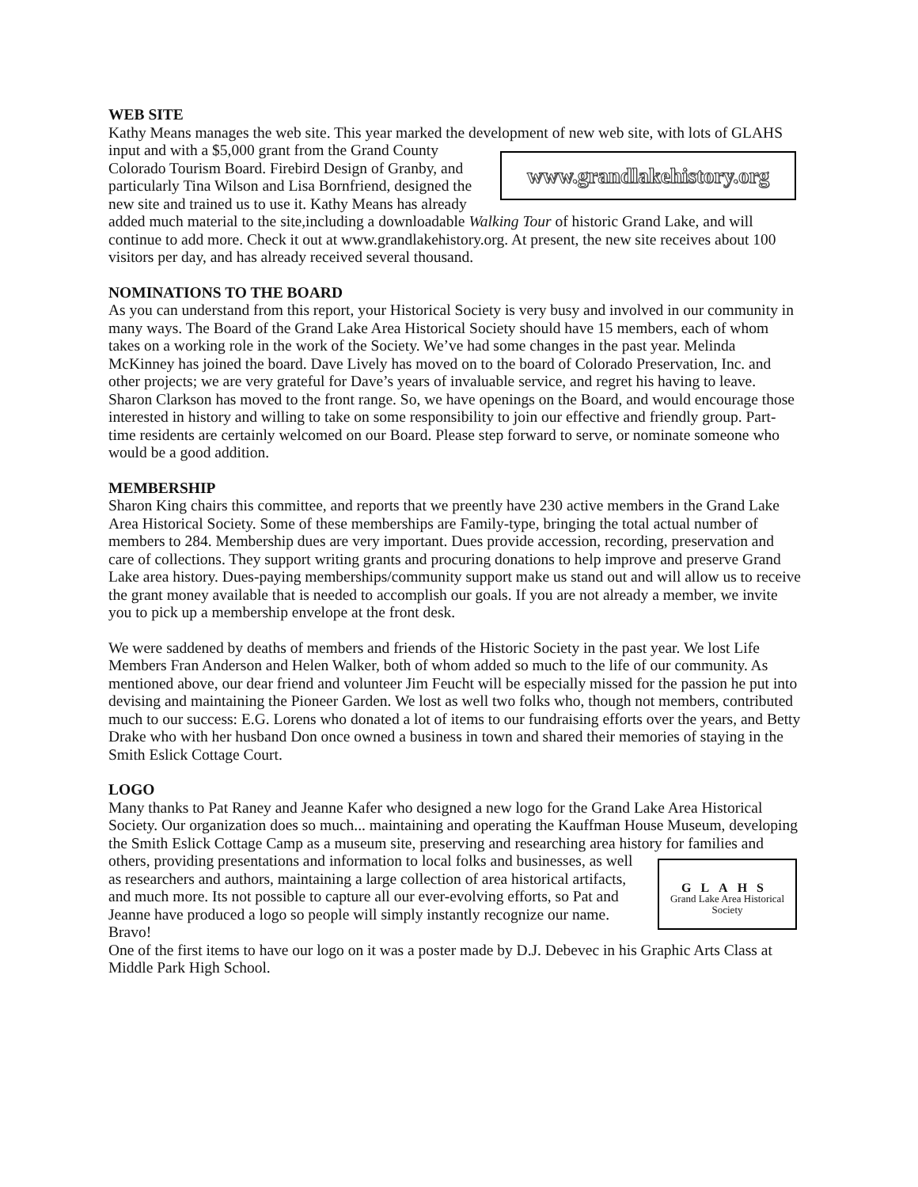WEB SITE
Kathy Means manages the web site. This year marked the development of new web site, with lots of GLAHS input and with a $5,000 grant from the www.grandlakehistory.org Grand County Colorado Tourism Board. Firebird Design of Granby, and particularly Tina Wilson and Lisa Bornfriend, designed the new site and trained us to use it. Kathy Means has already added much material to the site,including a downloadable Walking Tour of historic Grand Lake, and will continue to add more. Check it out at www.grandlakehistory.org. At present, the new site receives about 100 visitors per day, and has already received several thousand.
NOMINATIONS TO THE BOARD
As you can understand from this report, your Historical Society is very busy and involved in our community in many ways. The Board of the Grand Lake Area Historical Society should have 15 members, each of whom takes on a working role in the work of the Society. We’ve had some changes in the past year. Melinda McKinney has joined the board. Dave Lively has moved on to the board of Colorado Preservation, Inc. and other projects; we are very grateful for Dave’s years of invaluable service, and regret his having to leave. Sharon Clarkson has moved to the front range. So, we have openings on the Board, and would encourage those interested in history and willing to take on some responsibility to join our effective and friendly group. Part-time residents are certainly welcomed on our Board. Please step forward to serve, or nominate someone who would be a good addition.
MEMBERSHIP
Sharon King chairs this committee, and reports that we preently have 230 active members in the Grand Lake Area Historical Society. Some of these memberships are Family-type, bringing the total actual number of members to 284. Membership dues are very important. Dues provide accession, recording, preservation and care of collections. They support writing grants and procuring donations to help improve and preserve Grand Lake area history. Dues-paying memberships/community support make us stand out and will allow us to receive the grant money available that is needed to accomplish our goals. If you are not already a member, we invite you to pick up a membership envelope at the front desk.
We were saddened by deaths of members and friends of the Historic Society in the past year. We lost Life Members Fran Anderson and Helen Walker, both of whom added so much to the life of our community. As mentioned above, our dear friend and volunteer Jim Feucht will be especially missed for the passion he put into devising and maintaining the Pioneer Garden. We lost as well two folks who, though not members, contributed much to our success: E.G. Lorens who donated a lot of items to our fundraising efforts over the years, and Betty Drake who with her husband Don once owned a business in town and shared their memories of staying in the Smith Eslick Cottage Court.
LOGO
Many thanks to Pat Raney and Jeanne Kafer who designed a new logo for the Grand Lake Area Historical Society. Our organization does so much... maintaining and operating the Kauffman House Museum, developing the Smith Eslick Cottage Camp as a museum site, preserving and researching area history for families and others, providing presentations and information to local GLAHS
Grand Lake Area Historical Society folks and businesses, as well as researchers and authors, maintaining a large collection of area historical artifacts, and much more. Its not possible to capture all our ever-evolving efforts, so Pat and Jeanne have produced a logo so people will simply instantly recognize our name. Bravo!
One of the first items to have our logo on it was a poster made by D.J. Debevec in his Graphic Arts Class at Middle Park High School.